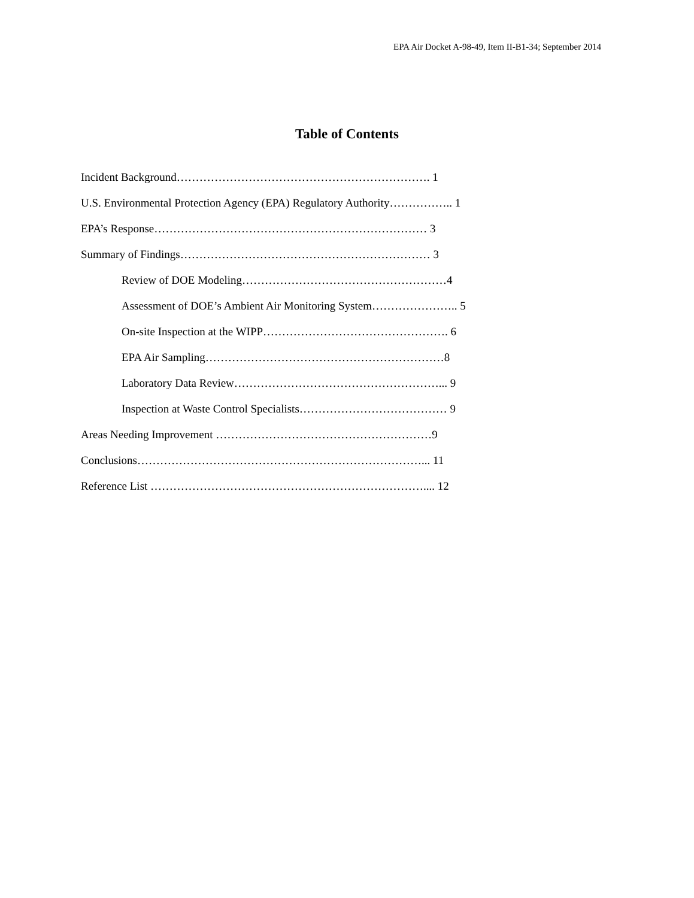EPA Air Docket A-98-49, Item II-B1-34; September 2014
Table of Contents
Incident Background…………………………………………………………. 1
U.S. Environmental Protection Agency (EPA) Regulatory Authority…………….. 1
EPA’s Response……………………………………………………………… 3
Summary of Findings………………………………………………………… 3
Review of DOE Modeling………………………………………………4
Assessment of DOE’s Ambient Air Monitoring System………………….. 5
On-site Inspection at the WIPP…………………………………………. 6
EPA Air Sampling………………………………………………………8
Laboratory Data Review………………………………………………... 9
Inspection at Waste Control Specialists………………………………… 9
Areas Needing Improvement …………………………………………………9
Conclusions…………………………………………………………………... 11
Reference List ……………………………………………………………….... 12